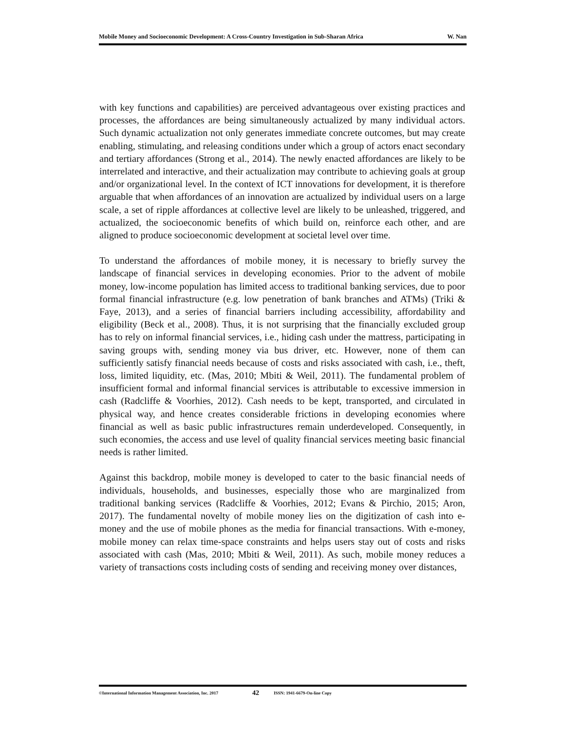Mobile Money and Socioeconomic Development: A Cross-Country Investigation in Sub-Sharan Africa W. Nan
with key functions and capabilities) are perceived advantageous over existing practices and processes, the affordances are being simultaneously actualized by many individual actors. Such dynamic actualization not only generates immediate concrete outcomes, but may create enabling, stimulating, and releasing conditions under which a group of actors enact secondary and tertiary affordances (Strong et al., 2014). The newly enacted affordances are likely to be interrelated and interactive, and their actualization may contribute to achieving goals at group and/or organizational level. In the context of ICT innovations for development, it is therefore arguable that when affordances of an innovation are actualized by individual users on a large scale, a set of ripple affordances at collective level are likely to be unleashed, triggered, and actualized, the socioeconomic benefits of which build on, reinforce each other, and are aligned to produce socioeconomic development at societal level over time.
To understand the affordances of mobile money, it is necessary to briefly survey the landscape of financial services in developing economies. Prior to the advent of mobile money, low-income population has limited access to traditional banking services, due to poor formal financial infrastructure (e.g. low penetration of bank branches and ATMs) (Triki & Faye, 2013), and a series of financial barriers including accessibility, affordability and eligibility (Beck et al., 2008). Thus, it is not surprising that the financially excluded group has to rely on informal financial services, i.e., hiding cash under the mattress, participating in saving groups with, sending money via bus driver, etc. However, none of them can sufficiently satisfy financial needs because of costs and risks associated with cash, i.e., theft, loss, limited liquidity, etc. (Mas, 2010; Mbiti & Weil, 2011). The fundamental problem of insufficient formal and informal financial services is attributable to excessive immersion in cash (Radcliffe & Voorhies, 2012). Cash needs to be kept, transported, and circulated in physical way, and hence creates considerable frictions in developing economies where financial as well as basic public infrastructures remain underdeveloped. Consequently, in such economies, the access and use level of quality financial services meeting basic financial needs is rather limited.
Against this backdrop, mobile money is developed to cater to the basic financial needs of individuals, households, and businesses, especially those who are marginalized from traditional banking services (Radcliffe & Voorhies, 2012; Evans & Pirchio, 2015; Aron, 2017). The fundamental novelty of mobile money lies on the digitization of cash into e-money and the use of mobile phones as the media for financial transactions. With e-money, mobile money can relax time-space constraints and helps users stay out of costs and risks associated with cash (Mas, 2010; Mbiti & Weil, 2011). As such, mobile money reduces a variety of transactions costs including costs of sending and receiving money over distances,
©International Information Management Association, Inc. 2017 42 ISSN: 1941-6679-On-line Copy